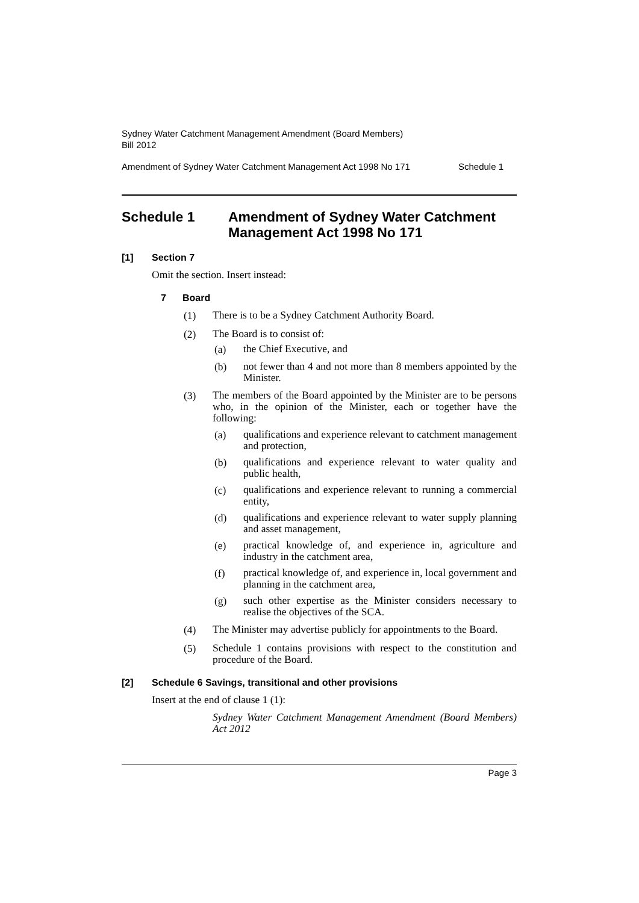Sydney Water Catchment Management Amendment (Board Members)
Bill 2012
Amendment of Sydney Water Catchment Management Act 1998 No 171 Schedule 1
Schedule 1 Amendment of Sydney Water Catchment Management Act 1998 No 171
[1] Section 7
Omit the section. Insert instead:
7 Board
(1)
There is to be a Sydney Catchment Authority Board.
(2)
The Board is to consist of:
(a)
the Chief Executive, and
(b)
not fewer than 4 and not more than 8 members appointed by the Minister.
(3)
The members of the Board appointed by the Minister are to be persons who, in the opinion of the Minister, each or together have the following:
(a)
qualifications and experience relevant to catchment management and protection,
(b)
qualifications and experience relevant to water quality and public health,
(c)
qualifications and experience relevant to running a commercial entity,
(d)
qualifications and experience relevant to water supply planning and asset management,
(e)
practical knowledge of, and experience in, agriculture and industry in the catchment area,
(f)
practical knowledge of, and experience in, local government and planning in the catchment area,
(g)
such other expertise as the Minister considers necessary to realise the objectives of the SCA.
(4)
The Minister may advertise publicly for appointments to the Board.
(5)
Schedule 1 contains provisions with respect to the constitution and procedure of the Board.
[2] Schedule 6 Savings, transitional and other provisions
Insert at the end of clause 1 (1):
Sydney Water Catchment Management Amendment (Board Members) Act 2012
Page 3